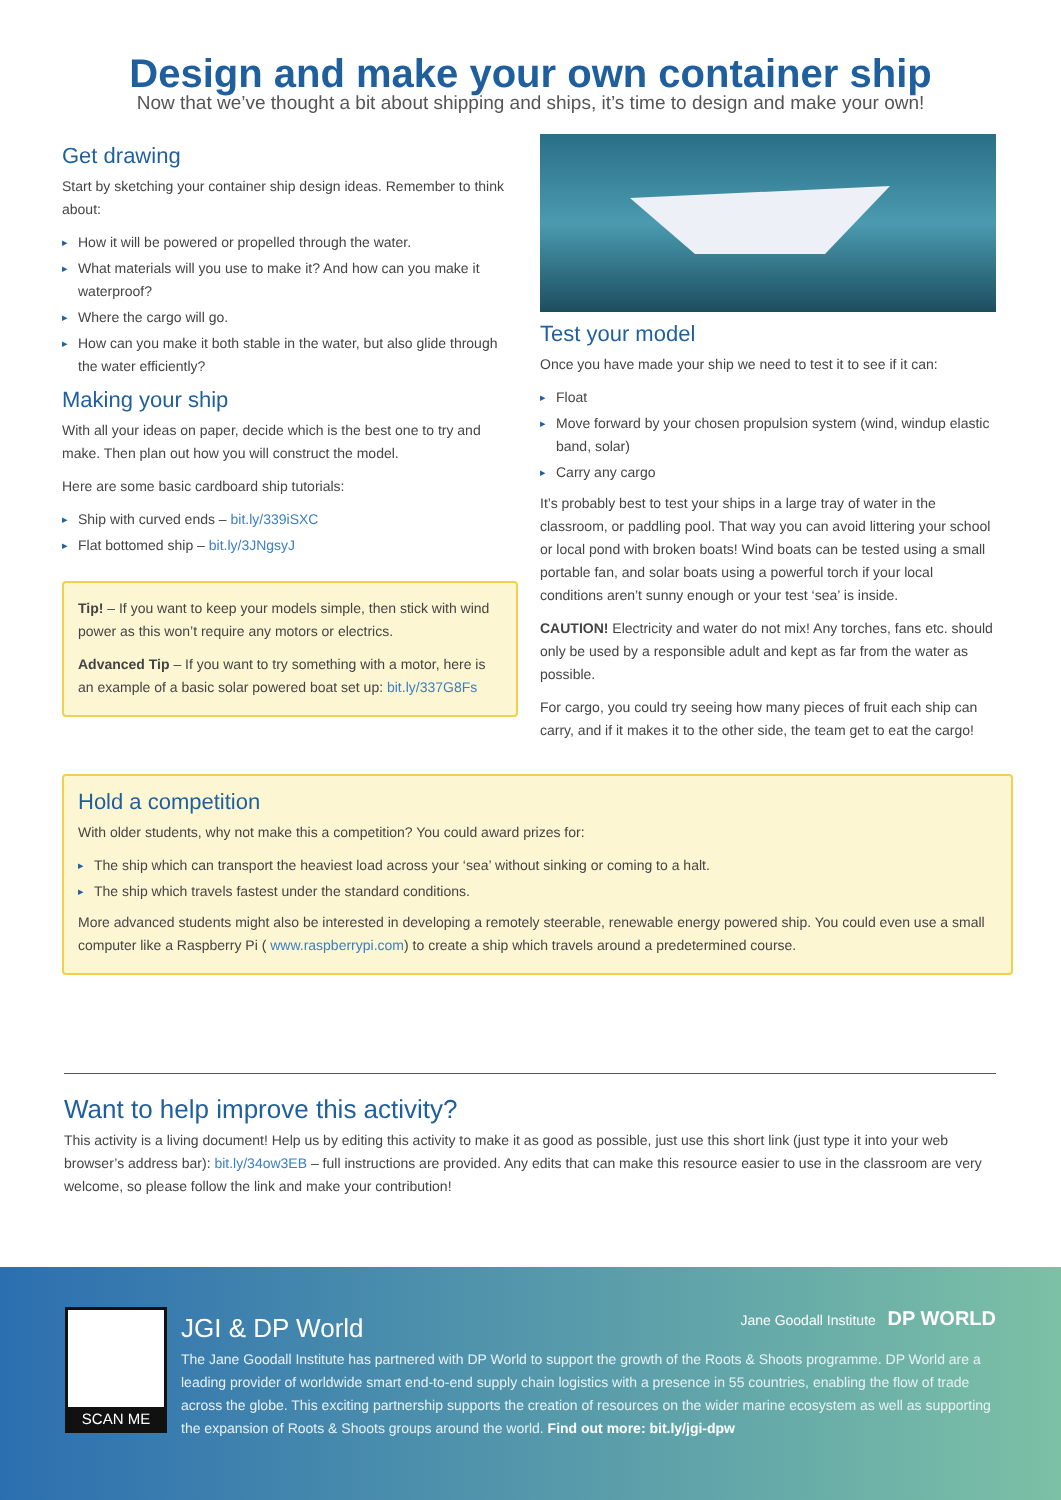Design and make your own container ship
Now that we’ve thought a bit about shipping and ships, it’s time to design and make your own!
Get drawing
Start by sketching your container ship design ideas. Remember to think about:
How it will be powered or propelled through the water.
What materials will you use to make it? And how can you make it waterproof?
Where the cargo will go.
How can you make it both stable in the water, but also glide through the water efficiently?
Making your ship
With all your ideas on paper, decide which is the best one to try and make. Then plan out how you will construct the model.
Here are some basic cardboard ship tutorials:
Ship with curved ends – bit.ly/339iSXC
Flat bottomed ship – bit.ly/3JNgsyJ
Tip! – If you want to keep your models simple, then stick with wind power as this won’t require any motors or electrics.
Advanced Tip – If you want to try something with a motor, here is an example of a basic solar powered boat set up: bit.ly/337G8Fs
Test your model
Once you have made your ship we need to test it to see if it can:
Float
Move forward by your chosen propulsion system (wind, windup elastic band, solar)
Carry any cargo
It’s probably best to test your ships in a large tray of water in the classroom, or paddling pool. That way you can avoid littering your school or local pond with broken boats! Wind boats can be tested using a small portable fan, and solar boats using a powerful torch if your local conditions aren’t sunny enough or your test ‘sea’ is inside.
CAUTION! Electricity and water do not mix! Any torches, fans etc. should only be used by a responsible adult and kept as far from the water as possible.
For cargo, you could try seeing how many pieces of fruit each ship can carry, and if it makes it to the other side, the team get to eat the cargo!
Hold a competition
With older students, why not make this a competition? You could award prizes for:
The ship which can transport the heaviest load across your ‘sea’ without sinking or coming to a halt.
The ship which travels fastest under the standard conditions.
More advanced students might also be interested in developing a remotely steerable, renewable energy powered ship. You could even use a small computer like a Raspberry Pi ( www.raspberrypi.com) to create a ship which travels around a predetermined course.
Want to help improve this activity?
This activity is a living document! Help us by editing this activity to make it as good as possible, just use this short link (just type it into your web browser’s address bar): bit.ly/34ow3EB – full instructions are provided. Any edits that can make this resource easier to use in the classroom are very welcome, so please follow the link and make your contribution!
SCAN ME
JGI & DP World
Jane Goodall Institute DP WORLD
The Jane Goodall Institute has partnered with DP World to support the growth of the Roots & Shoots programme. DP World are a leading provider of worldwide smart end-to-end supply chain logistics with a presence in 55 countries, enabling the flow of trade across the globe. This exciting partnership supports the creation of resources on the wider marine ecosystem as well as supporting the expansion of Roots & Shoots groups around the world. Find out more: bit.ly/jgi-dpw